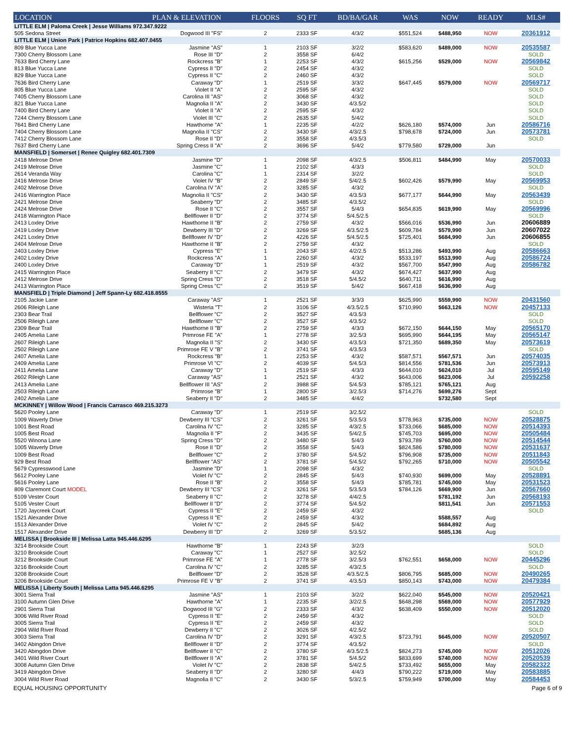| LOCATION | PLAN & ELEVATION | FLOORS | SQ FT | BD/BA/GAR | WAS | NOW | READY | MLS# |
| --- | --- | --- | --- | --- | --- | --- | --- | --- |
| LITTLE ELM / Paloma Creek / Jesse Williams 972.347.9222 | | | | | | | | |
| 505 Sedona Street | Dogwood III "FS" | 2 | 2333 SF | 4/3/2 | $551,524 | $488,950 | NOW | 20361912 |
| LITTLE ELM / Union Park / Patrice Hopkins 682.407.0455 | | | | | | | | |
| 809 Blue Yucca Lane | Jasmine "AS" | 1 | 2103 SF | 3/2/2 | $583,620 | $489,000 | NOW | 20535587 |
| 7300 Cherry Blossom Lane | Rose III "D" | 2 | 3558 SF | 6/4/2 | | | | SOLD |
| 7633 Bird Cherry Lane | Rockcress "B" | 1 | 2253 SF | 4/3/2 | $615,256 | $529,000 | NOW | 20569842 |
| 813 Blue Yucca Lane | Cypress II "D" | 2 | 2454 SF | 4/3/2 | | | | SOLD |
| 829 Blue Yucca Lane | Cypress II "C" | 2 | 2460 SF | 4/3/2 | | | | SOLD |
| 7636 Bird Cherry Lane | Caraway "D" | 1 | 2519 SF | 3/3/2 | $647,445 | $579,000 | NOW | 20569717 |
| 805 Blue Yucca Lane | Violet II "A" | 2 | 2595 SF | 4/3/2 | | | | SOLD |
| 7405 Cherry Blossom Lane | Carolina III "AS" | 2 | 3068 SF | 4/3/2 | | | | SOLD |
| 821 Blue Yucca Lane | Magnolia II "A" | 2 | 3430 SF | 4/3.5/2 | | | | SOLD |
| 7400 Bird Cherry Lane | Violet II "A" | 2 | 2595 SF | 4/3/2 | | | | SOLD |
| 7244 Cherry Blossom Lane | Violet III "C" | 2 | 2635 SF | 5/4/2 | | | | SOLD |
| 7641 Bird Cherry Lane | Hawthorne "A" | 1 | 2235 SF | 4/2/2 | $626,180 | $574,000 | Jun | 20586716 |
| 7404 Cherry Blossom Lane | Magnolia II "CS" | 2 | 3430 SF | 4/3/2.5 | $798,678 | $724,000 | Jun | 20573781 |
| 7412 Cherry Blossom Lane | Rose II "D" | 2 | 3558 SF | 4/3.5/3 | | | | SOLD |
| 7637 Bird Cherry Lane | Spring Cress II "A" | 2 | 3696 SF | 5/4/2 | $779,580 | $729,000 | Jun | |
| MANSFIELD / Somerset / Renee Quigley 682.401.7309 | | | | | | | | |
| 2418 Melrose Drive | Jasmine "D" | 1 | 2098 SF | 4/3/2.5 | $506,811 | $484,990 | May | 20570033 |
| 2419 Melrose Drive | Jasmine "C" | 1 | 2102 SF | 4/3/3 | | | | SOLD |
| 2614 Veranda Way | Carolina "C" | 1 | 2314 SF | 3/2/2 | | | | SOLD |
| 2416 Melrose Drive | Violet IV "B" | 2 | 2849 SF | 5/4/2.5 | $602,426 | $579,990 | May | 20569953 |
| 2402 Melrose Drive | Carolina IV "A" | 2 | 3285 SF | 4/3/2 | | | | SOLD |
| 2416 Warrington Place | Magnolia II "CS" | 2 | 3430 SF | 4/3.5/3 | $677,177 | $644,990 | May | 20563439 |
| 2421 Melrose Drive | Seaberry "D" | 2 | 3485 SF | 4/3.5/2 | | | | SOLD |
| 2424 Melrose Drive | Rose II "C" | 2 | 3557 SF | 5/4/3 | $654,835 | $619,990 | May | 20569996 |
| 2418 Warrington Place | Bellflower II "D" | 2 | 3774 SF | 5/4.5/2.5 | | | | SOLD |
| 2413 Loxley Drive | Hawthorne II "B" | 2 | 2759 SF | 4/3/2 | $566,016 | $536,990 | Jun | 20606889 |
| 2419 Loxley Drive | Dewberry III "D" | 2 | 3269 SF | 4/3.5/2.5 | $609,784 | $579,990 | Jun | 20607022 |
| 2421 Loxley Drive | Bellflower IV "D" | 2 | 4226 SF | 5/4.5/2.5 | $725,401 | $684,990 | Jun | 20606855 |
| 2404 Melrose Drive | Hawthorne II "B" | 2 | 2759 SF | 4/3/2 | | | | SOLD |
| 2403 Loxley Drive | Cypress "E" | 1 | 2043 SF | 4/2/2.5 | $513,286 | $493,990 | Aug | 20586663 |
| 2402 Loxley Drive | Rockcress "A" | 1 | 2260 SF | 4/3/2 | $533,197 | $513,990 | Aug | 20586724 |
| 2400 Loxley Drive | Caraway "D" | 1 | 2519 SF | 4/3/2 | $567,700 | $547,990 | Aug | 20586782 |
| 2415 Warrington Place | Seaberry II "C" | 2 | 3479 SF | 4/3/2 | $674,427 | $637,990 | Aug | |
| 2412 Melrose Drive | Spring Cress "D" | 2 | 3518 SF | 5/4.5/2 | $640,711 | $616,990 | Aug | |
| 2413 Warrington Place | Spring Cress "C" | 2 | 3519 SF | 5/4/2 | $667,418 | $636,990 | Aug | |
| MANSFIELD / Triple Diamond / Jeff Spann-Ly 682.418.8555 | | | | | | | | |
| 2105 Jackie Lane | Caraway "AS" | 1 | 2521 SF | 3/3/3 | $625,990 | $559,990 | NOW | 20431560 |
| 2606 Rileigh Lane | Wisteria "T" | 2 | 3106 SF | 4/3.5/2.5 | $710,990 | $663,126 | NOW | 20457133 |
| 2303 Bear Trail | Bellflower "C" | 2 | 3527 SF | 4/3.5/3 | | | | SOLD |
| 2506 Rileigh Lane | Bellflower "C" | 2 | 3527 SF | 4/3.5/2 | | | | SOLD |
| 2309 Bear Trail | Hawthorne II "B" | 2 | 2759 SF | 4/3/3 | $672,150 | $644,150 | May | 20565170 |
| 2405 Amelia Lane | Primrose FE "A" | 1 | 2778 SF | 3/2.5/3 | $695,990 | $644,195 | May | 20565147 |
| 2607 Rileigh Lane | Magnolia II "S" | 2 | 3430 SF | 4/3.5/3 | $721,350 | $689,350 | May | 20573619 |
| 2502 Rileigh Lane | Primrose FE V "B" | 2 | 3741 SF | 4/3.5/3 | | | | SOLD |
| 2407 Amelia Lane | Rockcress "B" | 1 | 2253 SF | 4/3/2 | $587,571 | $567,571 | Jun | 20574035 |
| 2409 Amelia Lane | Primrose VI "C" | 2 | 4039 SF | 5/4.5/3 | $814,556 | $781,536 | Jun | 20573913 |
| 2411 Amelia Lane | Caraway "D" | 1 | 2519 SF | 4/3/3 | $644,010 | $624,010 | Jul | 20595149 |
| 2602 Rileigh Lane | Caraway "AS" | 1 | 2521 SF | 4/3/2 | $643,006 | $623,006 | Jul | 20592258 |
| 2413 Amelia Lane | Bellflower III "AS" | 2 | 3988 SF | 5/4.5/3 | $785,121 | $765,121 | Aug | |
| 2503 Rileigh Lane | Primrose "B" | 1 | 2800 SF | 3/2.5/3 | $714,276 | $699,276 | Sept | |
| 2402 Amelia Lane | Seaberry II "D" | 2 | 3485 SF | 4/4/2 | | $732,580 | Sept | |
| MCKINNEY / Willow Wood / Francis Carrasco 469.215.3273 | | | | | | | | |
| 5620 Pooley Lane | Caraway "D" | 1 | 2519 SF | 3/2.5/2 | | | | SOLD |
| 1009 Waverly Drive | Dewberry III "CS" | 2 | 3261 SF | 5/3.5/3 | $778,963 | $735,000 | NOW | 20528875 |
| 1001 Best Road | Carolina IV "C" | 2 | 3285 SF | 4/3/2.5 | $733,066 | $685,000 | NOW | 20514393 |
| 1005 Best Road | Magnolia II "F" | 2 | 3435 SF | 5/4/2.5 | $745,703 | $695,000 | NOW | 20505484 |
| 5520 Winona Lane | Spring Cress "D" | 2 | 3480 SF | 5/4/3 | $793,789 | $760,000 | NOW | 20514544 |
| 1005 Waverly Drive | Rose II "D" | 2 | 3558 SF | 5/4/3 | $824,586 | $780,000 | NOW | 20531637 |
| 1009 Best Road | Bellflower "C" | 2 | 3780 SF | 5/4.5/2 | $796,908 | $735,000 | NOW | 20511843 |
| 929 Best Road | Bellflower "AS" | 2 | 3781 SF | 5/4.5/2 | $792,265 | $710,000 | NOW | 20505542 |
| 5679 Cypresswood Lane | Jasmine "D" | 1 | 2098 SF | 4/3/2 | | | | SOLD |
| 5612 Pooley Lane | Violet IV "C" | 2 | 2845 SF | 5/4/3 | $740,930 | $699,000 | May | 20528891 |
| 5616 Pooley Lane | Rose II "B" | 2 | 3558 SF | 5/4/3 | $785,781 | $745,000 | May | 20531523 |
| 809 Claremont Court MODEL | Dewberry III "CS" | 2 | 3261 SF | 5/3.5/3 | $784,126 | $669,900 | Jun | 20567660 |
| 5109 Vester Court | Seaberry II "C" | 2 | 3278 SF | 4/4/2.5 | | $781,192 | Jun | 20568193 |
| 5105 Vester Court | Bellflower II "D" | 2 | 3774 SF | 5/4.5/2 | | $811,541 | Jun | 20571553 |
| 1720 Jaycreek Court | Cypress II "E" | 2 | 2459 SF | 4/3/2 | | | | SOLD |
| 1521 Alexander Drive | Cypress II "E" | 2 | 2459 SF | 4/3/2 | | $588,557 | Aug | |
| 1513 Alexander Drive | Violet IV "C" | 2 | 2845 SF | 5/4/2 | | $684,892 | Aug | |
| 1517 Alexander Drive | Dewberry III "D" | 2 | 3269 SF | 5/3.5/2 | | $685,136 | Aug | |
| MELISSA / Brookside III / Melissa Latta 945.446.6295 | | | | | | | | |
| 3214 Brookside Court | Hawthorne "B" | 1 | 2243 SF | 3/2/3 | | | | SOLD |
| 3210 Brookside Court | Caraway "C" | 1 | 2527 SF | 3/2.5/2 | | | | SOLD |
| 3212 Brookside Court | Primrose FE "A" | 1 | 2778 SF | 3/2.5/3 | $762,551 | $658,000 | NOW | 20445296 |
| 3216 Brookside Court | Carolina IV "C" | 2 | 3285 SF | 4/3/2.5 | | | | SOLD |
| 3208 Brookside Court | Bellflower "D" | 2 | 3528 SF | 4/3.5/2.5 | $806,795 | $685,000 | NOW | 20490265 |
| 3206 Brookside Court | Primrose FE V "B" | 2 | 3741 SF | 4/3.5/3 | $850,143 | $743,000 | NOW | 20479384 |
| MELISSA / Liberty South / Melissa Latta 945.446.6295 | | | | | | | | |
| 3001 Sierra Trail | Jasmine "AS" | 1 | 2103 SF | 3/2/2 | $622,040 | $545,000 | NOW | 20520421 |
| 3100 Autumn Glen Drive | Hawthorne "A" | 1 | 2235 SF | 3/2/2.5 | $648,298 | $569,000 | NOW | 20577929 |
| 2901 Sierra Trail | Dogwood III "G" | 2 | 2333 SF | 4/3/2 | $638,409 | $550,000 | NOW | 20512020 |
| 3006 Wild River Road | Cypress II "E" | 2 | 2459 SF | 4/3/2 | | | | SOLD |
| 3005 Sierra Trail | Cypress II "E" | 2 | 2459 SF | 4/3/2 | | | | SOLD |
| 2904 Wild River Road | Dewberry II "C" | 2 | 3026 SF | 4/2.5/2 | | | | SOLD |
| 3003 Sierra Trail | Carolina IV "D" | 2 | 3291 SF | 4/3/2.5 | $723,791 | $645,000 | NOW | 20520507 |
| 3402 Abingdon Drive | Bellflower II "D" | 2 | 3774 SF | 4/3.5/2 | | | | SOLD |
| 3420 Abingdon Drive | Bellflower II "C" | 2 | 3780 SF | 4/3.5/2.5 | $824,273 | $745,000 | NOW | 20512026 |
| 3401 Wild River Court | Bellflower II "A" | 2 | 3781 SF | 5/4.5/2 | $833,699 | $740,000 | NOW | 20520539 |
| 3008 Autumn Glen Drive | Violet IV "C" | 2 | 2838 SF | 5/4/2.5 | $733,492 | $655,000 | May | 20582322 |
| 3419 Abingdon Drive | Seaberry II "D" | 2 | 3280 SF | 4/4/3 | $790,222 | $719,000 | May | 20583885 |
| 3004 Wild River Road | Magnolia II "C" | 2 | 3430 SF | 5/3/2.5 | $759,949 | $700,000 | May | 20584453 |
EQUAL HOUSING OPPORTUNITY Page 6 of 9